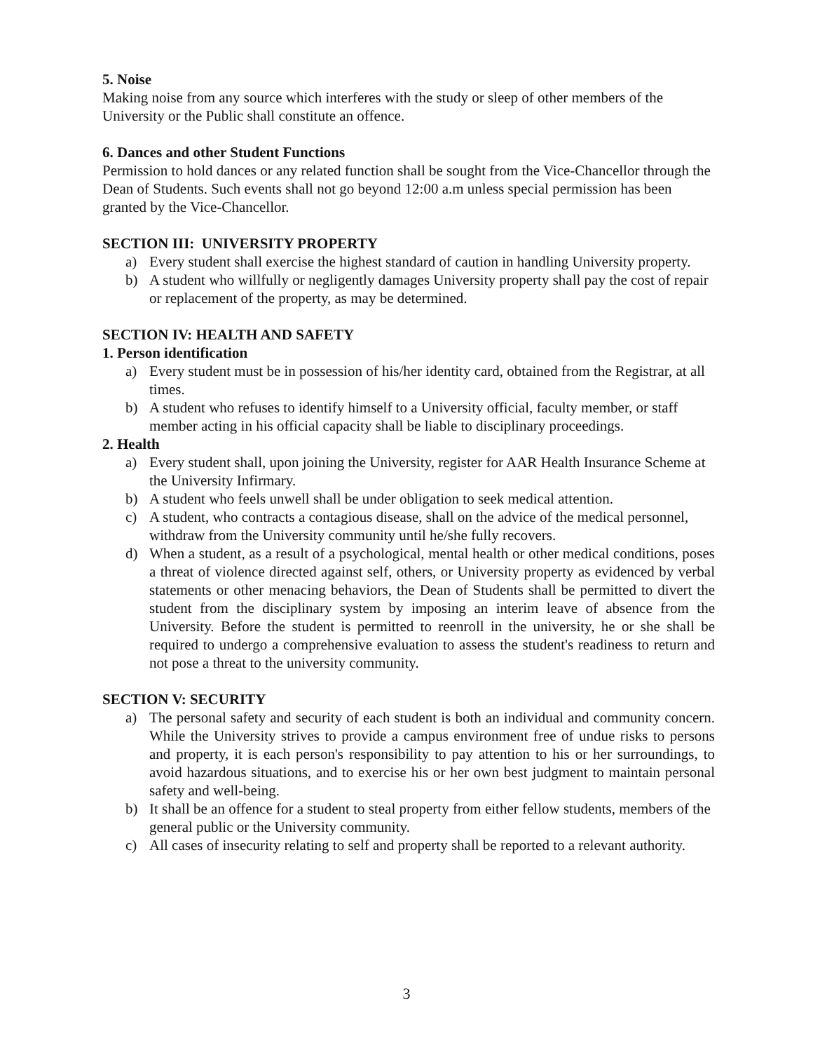5. Noise
Making noise from any source which interferes with the study or sleep of other members of the University or the Public shall constitute an offence.
6. Dances and other Student Functions
Permission to hold dances or any related function shall be sought from the Vice-Chancellor through the Dean of Students. Such events shall not go beyond 12:00 a.m unless special permission has been granted by the Vice-Chancellor.
SECTION III: UNIVERSITY PROPERTY
a) Every student shall exercise the highest standard of caution in handling University property.
b) A student who willfully or negligently damages University property shall pay the cost of repair or replacement of the property, as may be determined.
SECTION IV: HEALTH AND SAFETY
1. Person identification
a) Every student must be in possession of his/her identity card, obtained from the Registrar, at all times.
b) A student who refuses to identify himself to a University official, faculty member, or staff member acting in his official capacity shall be liable to disciplinary proceedings.
2. Health
a) Every student shall, upon joining the University, register for AAR Health Insurance Scheme at the University Infirmary.
b) A student who feels unwell shall be under obligation to seek medical attention.
c) A student, who contracts a contagious disease, shall on the advice of the medical personnel, withdraw from the University community until he/she fully recovers.
d) When a student, as a result of a psychological, mental health or other medical conditions, poses a threat of violence directed against self, others, or University property as evidenced by verbal statements or other menacing behaviors, the Dean of Students shall be permitted to divert the student from the disciplinary system by imposing an interim leave of absence from the University. Before the student is permitted to reenroll in the university, he or she shall be required to undergo a comprehensive evaluation to assess the student's readiness to return and not pose a threat to the university community.
SECTION V: SECURITY
a) The personal safety and security of each student is both an individual and community concern. While the University strives to provide a campus environment free of undue risks to persons and property, it is each person's responsibility to pay attention to his or her surroundings, to avoid hazardous situations, and to exercise his or her own best judgment to maintain personal safety and well-being.
b) It shall be an offence for a student to steal property from either fellow students, members of the general public or the University community.
c) All cases of insecurity relating to self and property shall be reported to a relevant authority.
3